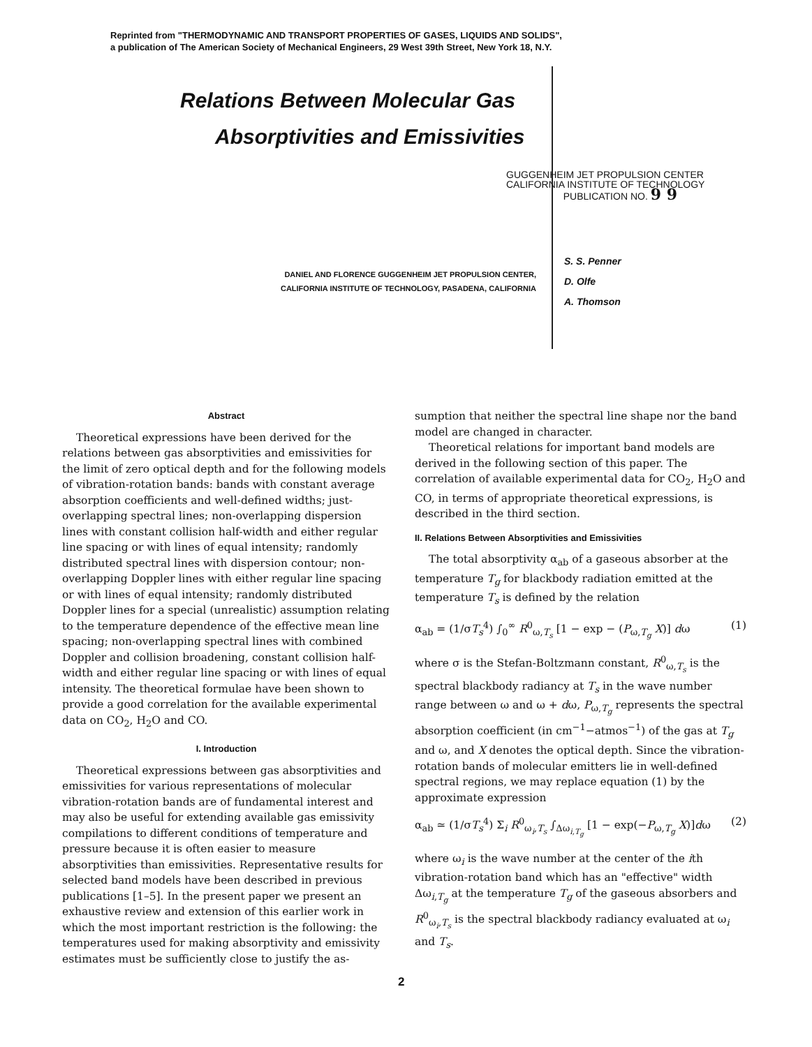Reprinted from "THERMODYNAMIC AND TRANSPORT PROPERTIES OF GASES, LIQUIDS AND SOLIDS",
a publication of The American Society of Mechanical Engineers, 29 West 39th Street, New York 18, N.Y.
Relations Between Molecular Gas
Absorptivities and Emissivities
GUGGENHEIM JET PROPULSION CENTER
CALIFORNIA INSTITUTE OF TECHNOLOGY
PUBLICATION NO. 9 9
DANIEL AND FLORENCE GUGGENHEIM JET PROPULSION CENTER,
CALIFORNIA INSTITUTE OF TECHNOLOGY, PASADENA, CALIFORNIA
S. S. Penner
D. Olfe
A. Thomson
Abstract
Theoretical expressions have been derived for the relations between gas absorptivities and emissivities for the limit of zero optical depth and for the following models of vibration-rotation bands: bands with constant average absorption coefficients and well-defined widths; just-overlapping spectral lines; non-overlapping dispersion lines with constant collision half-width and either regular line spacing or with lines of equal intensity; randomly distributed spectral lines with dispersion contour; non-overlapping Doppler lines with either regular line spacing or with lines of equal intensity; randomly distributed Doppler lines for a special (unrealistic) assumption relating to the temperature dependence of the effective mean line spacing; non-overlapping spectral lines with combined Doppler and collision broadening, constant collision half-width and either regular line spacing or with lines of equal intensity. The theoretical formulae have been shown to provide a good correlation for the available experimental data on CO<sub>2</sub>, H<sub>2</sub>O and CO.
I. Introduction
Theoretical expressions between gas absorptivities and emissivities for various representations of molecular vibration-rotation bands are of fundamental interest and may also be useful for extending available gas emissivity compilations to different conditions of temperature and pressure because it is often easier to measure absorptivities than emissivities. Representative results for selected band models have been described in previous publications [1–5]. In the present paper we present an exhaustive review and extension of this earlier work in which the most important restriction is the following: the temperatures used for making absorptivity and emissivity estimates must be sufficiently close to justify the as-
sumption that neither the spectral line shape nor the band model are changed in character.
Theoretical relations for important band models are derived in the following section of this paper. The correlation of available experimental data for CO<sub>2</sub>, H<sub>2</sub>O and CO, in terms of appropriate theoretical expressions, is described in the third section.
II. Relations Between Absorptivities and Emissivities
The total absorptivity α<sub>ab</sub> of a gaseous absorber at the temperature T<sub>g</sub> for blackbody radiation emitted at the temperature T<sub>s</sub> is defined by the relation
α<sub>ab</sub> = (1/σT<sub>s</sub><sup>4</sup>) ∫<sub>0</sub><sup>∞</sup> R<sup>0</sup><sub>ω,T<sub>s</sub></sub> [1 − exp − (P<sub>ω,T<sub>g</sub></sub> X)] dω (1)
where σ is the Stefan-Boltzmann constant, R<sup>0</sup><sub>ω,T<sub>s</sub></sub> is the spectral blackbody radiancy at T<sub>s</sub> in the wave number range between ω and ω + dω, P<sub>ω,T<sub>g</sub></sub> represents the spectral absorption coefficient (in cm<sup>−1</sup>−atmos<sup>−1</sup>) of the gas at T<sub>g</sub> and ω, and X denotes the optical depth. Since the vibration-rotation bands of molecular emitters lie in well-defined spectral regions, we may replace equation (1) by the approximate expression
α<sub>ab</sub> ≃ (1/σT<sub>s</sub><sup>4</sup>) Σ<sub>i</sub> R<sup>0</sup><sub>ω<sub>i</sub>,T<sub>s</sub></sub> ∫<sub>Δω<sub>i,T<sub>g</sub></sub></sub> [1 − exp(−P<sub>ω,T<sub>g</sub></sub> X)]dω (2)
where ω<sub>i</sub> is the wave number at the center of the ith vibration-rotation band which has an "effective" width Δω<sub>i,T<sub>g</sub></sub> at the temperature T<sub>g</sub> of the gaseous absorbers and R<sup>0</sup><sub>ω<sub>i</sub>,T<sub>s</sub></sub> is the spectral blackbody radiancy evaluated at ω<sub>i</sub> and T<sub>s</sub>.
2